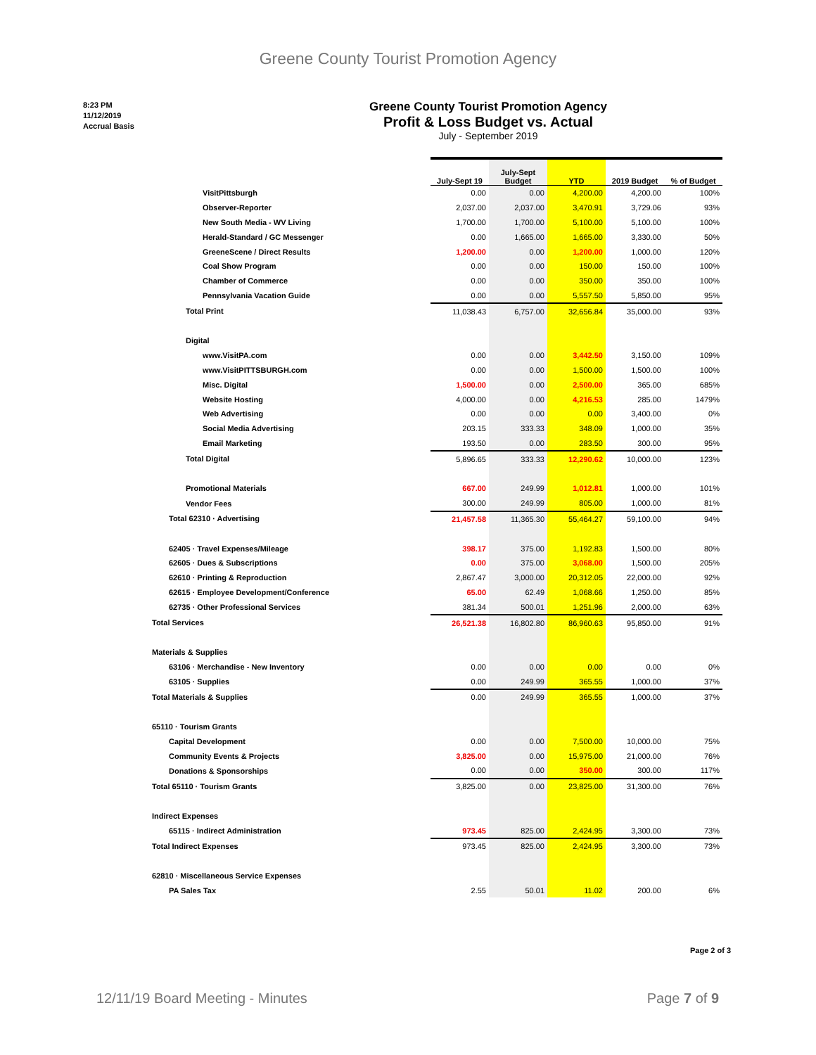Greene County Tourist Promotion Agency
8:23 PM
11/12/2019
Accrual Basis
Greene County Tourist Promotion Agency
Profit & Loss Budget vs. Actual
July - September 2019
| | July-Sept 19 | July-Sept Budget | YTD | 2019 Budget | % of Budget |
| --- | --- | --- | --- | --- | --- |
| VisitPittsburgh | 0.00 | 0.00 | 4,200.00 | 4,200.00 | 100% |
| Observer-Reporter | 2,037.00 | 2,037.00 | 3,470.91 | 3,729.06 | 93% |
| New South Media - WV Living | 1,700.00 | 1,700.00 | 5,100.00 | 5,100.00 | 100% |
| Herald-Standard / GC Messenger | 0.00 | 1,665.00 | 1,665.00 | 3,330.00 | 50% |
| GreeneScene / Direct Results | 1,200.00 | 0.00 | 1,200.00 | 1,000.00 | 120% |
| Coal Show Program | 0.00 | 0.00 | 150.00 | 150.00 | 100% |
| Chamber of Commerce | 0.00 | 0.00 | 350.00 | 350.00 | 100% |
| Pennsylvania Vacation Guide | 0.00 | 0.00 | 5,557.50 | 5,850.00 | 95% |
| Total Print | 11,038.43 | 6,757.00 | 32,656.84 | 35,000.00 | 93% |
| Digital | | | | | |
| www.VisitPA.com | 0.00 | 0.00 | 3,442.50 | 3,150.00 | 109% |
| www.VisitPITTSBURGH.com | 0.00 | 0.00 | 1,500.00 | 1,500.00 | 100% |
| Misc. Digital | 1,500.00 | 0.00 | 2,500.00 | 365.00 | 685% |
| Website Hosting | 4,000.00 | 0.00 | 4,216.53 | 285.00 | 1479% |
| Web Advertising | 0.00 | 0.00 | 0.00 | 3,400.00 | 0% |
| Social Media Advertising | 203.15 | 333.33 | 348.09 | 1,000.00 | 35% |
| Email Marketing | 193.50 | 0.00 | 283.50 | 300.00 | 95% |
| Total Digital | 5,896.65 | 333.33 | 12,290.62 | 10,000.00 | 123% |
| Promotional Materials | 667.00 | 249.99 | 1,012.81 | 1,000.00 | 101% |
| Vendor Fees | 300.00 | 249.99 | 805.00 | 1,000.00 | 81% |
| Total 62310 · Advertising | 21,457.58 | 11,365.30 | 55,464.27 | 59,100.00 | 94% |
| 62405 · Travel Expenses/Mileage | 398.17 | 375.00 | 1,192.83 | 1,500.00 | 80% |
| 62605 · Dues & Subscriptions | 0.00 | 375.00 | 3,068.00 | 1,500.00 | 205% |
| 62610 · Printing & Reproduction | 2,867.47 | 3,000.00 | 20,312.05 | 22,000.00 | 92% |
| 62615 · Employee Development/Conference | 65.00 | 62.49 | 1,068.66 | 1,250.00 | 85% |
| 62735 · Other Professional Services | 381.34 | 500.01 | 1,251.96 | 2,000.00 | 63% |
| Total Services | 26,521.38 | 16,802.80 | 86,960.63 | 95,850.00 | 91% |
| Materials & Supplies | | | | | |
| 63106 · Merchandise - New Inventory | 0.00 | 0.00 | 0.00 | 0.00 | 0% |
| 63105 · Supplies | 0.00 | 249.99 | 365.55 | 1,000.00 | 37% |
| Total Materials & Supplies | 0.00 | 249.99 | 365.55 | 1,000.00 | 37% |
| 65110 · Tourism Grants | | | | | |
| Capital Development | 0.00 | 0.00 | 7,500.00 | 10,000.00 | 75% |
| Community Events & Projects | 3,825.00 | 0.00 | 15,975.00 | 21,000.00 | 76% |
| Donations & Sponsorships | 0.00 | 0.00 | 350.00 | 300.00 | 117% |
| Total 65110 · Tourism Grants | 3,825.00 | 0.00 | 23,825.00 | 31,300.00 | 76% |
| Indirect Expenses | | | | | |
| 65115 · Indirect Administration | 973.45 | 825.00 | 2,424.95 | 3,300.00 | 73% |
| Total Indirect Expenses | 973.45 | 825.00 | 2,424.95 | 3,300.00 | 73% |
| 62810 · Miscellaneous Service Expenses | | | | | |
| PA Sales Tax | 2.55 | 50.01 | 11.02 | 200.00 | 6% |
Page 2 of 3
12/11/19 Board Meeting - Minutes Page 7 of 9